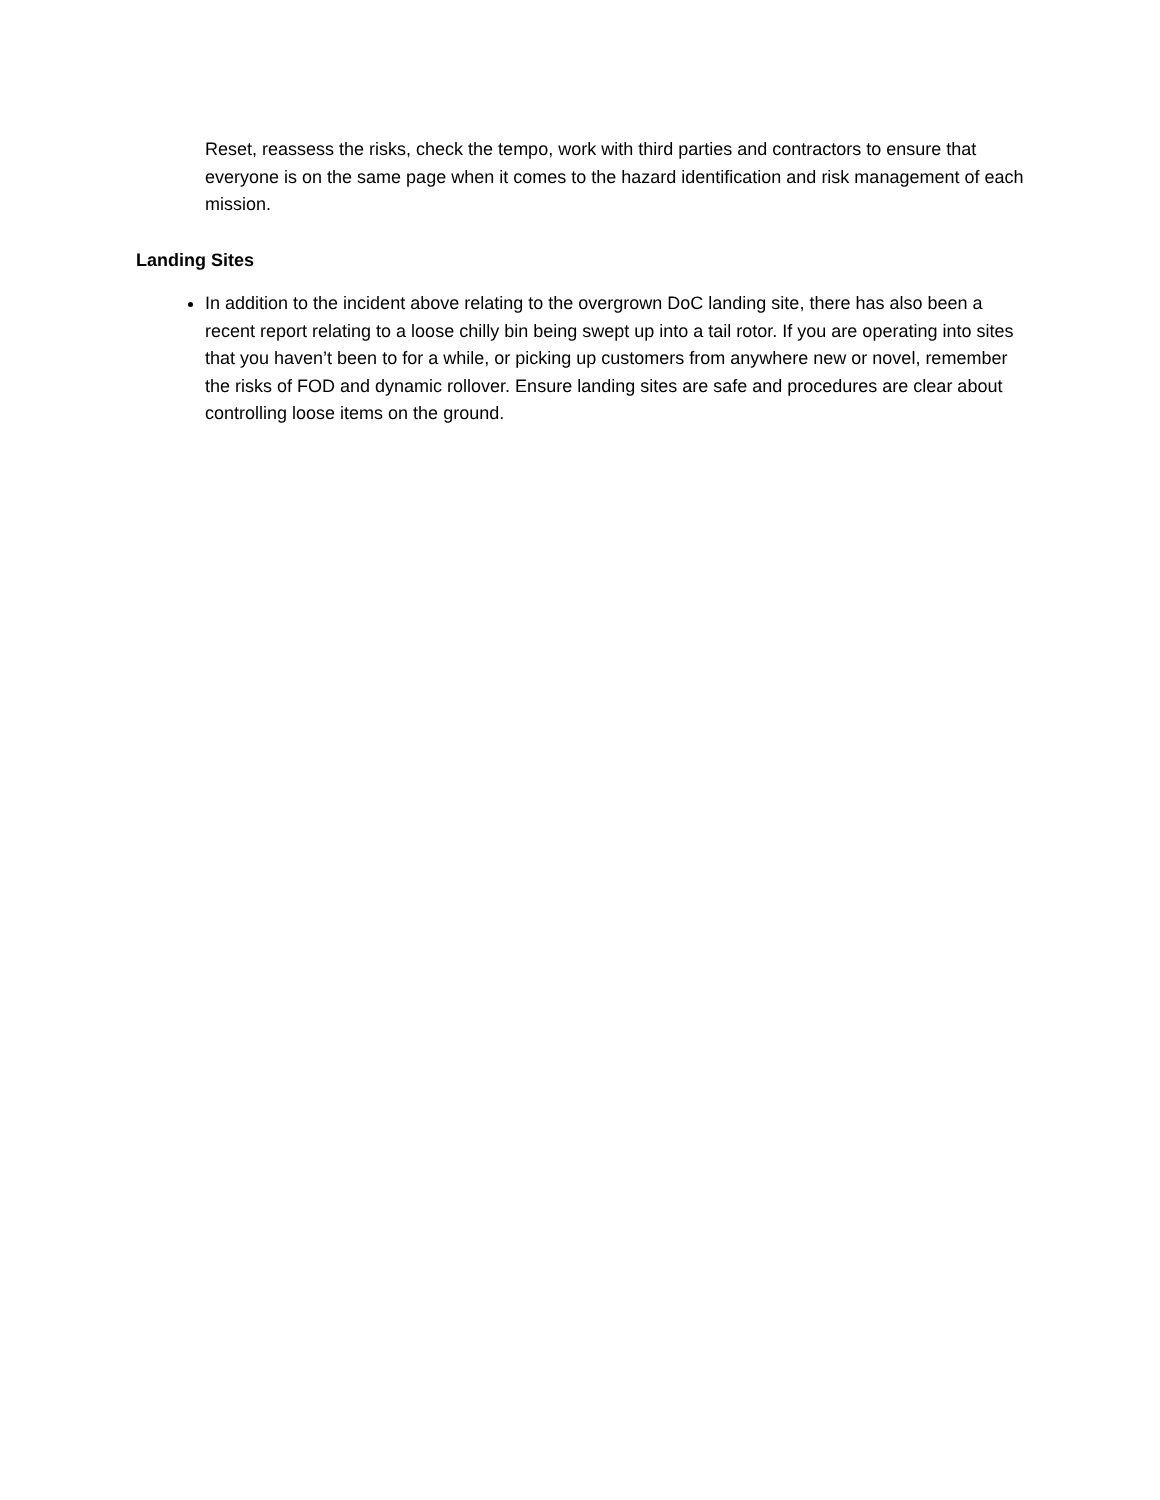Reset, reassess the risks, check the tempo, work with third parties and contractors to ensure that everyone is on the same page when it comes to the hazard identification and risk management of each mission.
Landing Sites
In addition to the incident above relating to the overgrown DoC landing site, there has also been a recent report relating to a loose chilly bin being swept up into a tail rotor. If you are operating into sites that you haven’t been to for a while, or picking up customers from anywhere new or novel, remember the risks of FOD and dynamic rollover. Ensure landing sites are safe and procedures are clear about controlling loose items on the ground.